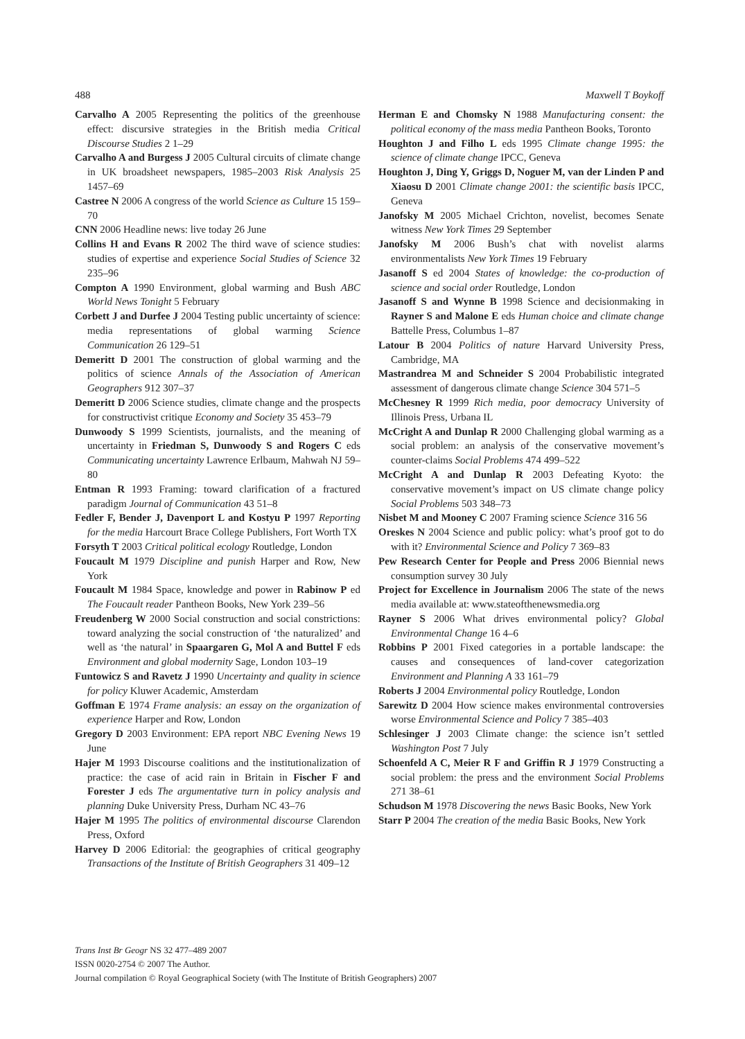488 Maxwell T Boykoff
Carvalho A 2005 Representing the politics of the greenhouse effect: discursive strategies in the British media Critical Discourse Studies 2 1–29
Carvalho A and Burgess J 2005 Cultural circuits of climate change in UK broadsheet newspapers, 1985–2003 Risk Analysis 25 1457–69
Castree N 2006 A congress of the world Science as Culture 15 159–70
CNN 2006 Headline news: live today 26 June
Collins H and Evans R 2002 The third wave of science studies: studies of expertise and experience Social Studies of Science 32 235–96
Compton A 1990 Environment, global warming and Bush ABC World News Tonight 5 February
Corbett J and Durfee J 2004 Testing public uncertainty of science: media representations of global warming Science Communication 26 129–51
Demeritt D 2001 The construction of global warming and the politics of science Annals of the Association of American Geographers 912 307–37
Demeritt D 2006 Science studies, climate change and the prospects for constructivist critique Economy and Society 35 453–79
Dunwoody S 1999 Scientists, journalists, and the meaning of uncertainty in Friedman S, Dunwoody S and Rogers C eds Communicating uncertainty Lawrence Erlbaum, Mahwah NJ 59–80
Entman R 1993 Framing: toward clarification of a fractured paradigm Journal of Communication 43 51–8
Fedler F, Bender J, Davenport L and Kostyu P 1997 Reporting for the media Harcourt Brace College Publishers, Fort Worth TX
Forsyth T 2003 Critical political ecology Routledge, London
Foucault M 1979 Discipline and punish Harper and Row, New York
Foucault M 1984 Space, knowledge and power in Rabinow P ed The Foucault reader Pantheon Books, New York 239–56
Freudenberg W 2000 Social construction and social constrictions: toward analyzing the social construction of ‘the naturalized’ and well as ‘the natural’ in Spaargaren G, Mol A and Buttel F eds Environment and global modernity Sage, London 103–19
Funtowicz S and Ravetz J 1990 Uncertainty and quality in science for policy Kluwer Academic, Amsterdam
Goffman E 1974 Frame analysis: an essay on the organization of experience Harper and Row, London
Gregory D 2003 Environment: EPA report NBC Evening News 19 June
Hajer M 1993 Discourse coalitions and the institutionalization of practice: the case of acid rain in Britain in Fischer F and Forester J eds The argumentative turn in policy analysis and planning Duke University Press, Durham NC 43–76
Hajer M 1995 The politics of environmental discourse Clarendon Press, Oxford
Harvey D 2006 Editorial: the geographies of critical geography Transactions of the Institute of British Geographers 31 409–12
Herman E and Chomsky N 1988 Manufacturing consent: the political economy of the mass media Pantheon Books, Toronto
Houghton J and Filho L eds 1995 Climate change 1995: the science of climate change IPCC, Geneva
Houghton J, Ding Y, Griggs D, Noguer M, van der Linden P and Xiaosu D 2001 Climate change 2001: the scientific basis IPCC, Geneva
Janofsky M 2005 Michael Crichton, novelist, becomes Senate witness New York Times 29 September
Janofsky M 2006 Bush’s chat with novelist alarms environmentalists New York Times 19 February
Jasanoff S ed 2004 States of knowledge: the co-production of science and social order Routledge, London
Jasanoff S and Wynne B 1998 Science and decisionmaking in Rayner S and Malone E eds Human choice and climate change Battelle Press, Columbus 1–87
Latour B 2004 Politics of nature Harvard University Press, Cambridge, MA
Mastrandrea M and Schneider S 2004 Probabilistic integrated assessment of dangerous climate change Science 304 571–5
McChesney R 1999 Rich media, poor democracy University of Illinois Press, Urbana IL
McCright A and Dunlap R 2000 Challenging global warming as a social problem: an analysis of the conservative movement’s counter-claims Social Problems 474 499–522
McCright A and Dunlap R 2003 Defeating Kyoto: the conservative movement’s impact on US climate change policy Social Problems 503 348–73
Nisbet M and Mooney C 2007 Framing science Science 316 56
Oreskes N 2004 Science and public policy: what’s proof got to do with it? Environmental Science and Policy 7 369–83
Pew Research Center for People and Press 2006 Biennial news consumption survey 30 July
Project for Excellence in Journalism 2006 The state of the news media available at: www.stateofthenewsmedia.org
Rayner S 2006 What drives environmental policy? Global Environmental Change 16 4–6
Robbins P 2001 Fixed categories in a portable landscape: the causes and consequences of land-cover categorization Environment and Planning A 33 161–79
Roberts J 2004 Environmental policy Routledge, London
Sarewitz D 2004 How science makes environmental controversies worse Environmental Science and Policy 7 385–403
Schlesinger J 2003 Climate change: the science isn’t settled Washington Post 7 July
Schoenfeld A C, Meier R F and Griffin R J 1979 Constructing a social problem: the press and the environment Social Problems 271 38–61
Schudson M 1978 Discovering the news Basic Books, New York
Starr P 2004 The creation of the media Basic Books, New York
Trans Inst Br Geogr NS 32 477–489 2007
ISSN 0020-2754 © 2007 The Author.
Journal compilation © Royal Geographical Society (with The Institute of British Geographers) 2007